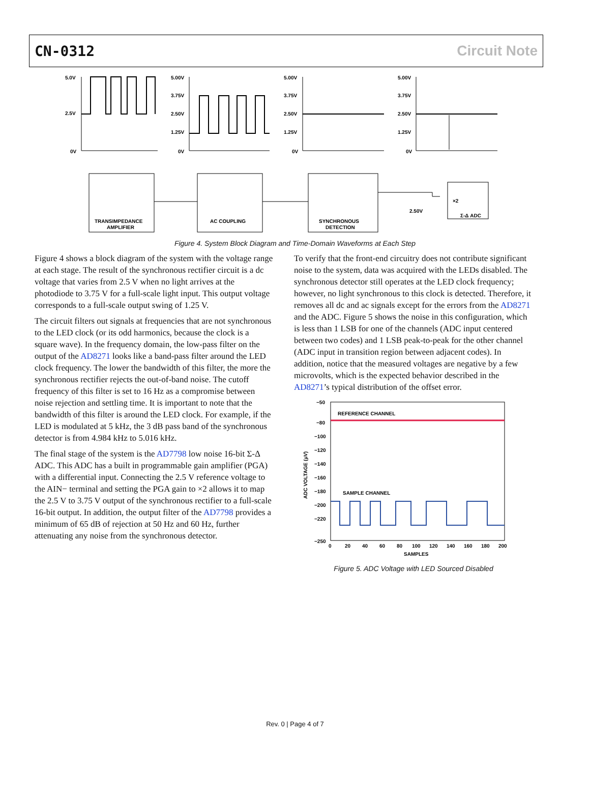CN-0312 Circuit Note
5.0V
2.5V
0V
5.00V
3.75V
2.50V
1.25V
0V
5.00V
3.75V
2.50V
1.25V
0V
5.00V
3.75V
2.50V
1.25V
0V
TRANSIMPEDANCE
AMPLIFIER
AC COUPLING
SYNCHRONOUS
DETECTION
Σ-Δ ADC
×2
2.50V
Figure 4. System Block Diagram and Time-Domain Waveforms at Each Step
Figure 4 shows a block diagram of the system with the voltage range at each stage. The result of the synchronous rectifier circuit is a dc voltage that varies from 2.5 V when no light arrives at the photodiode to 3.75 V for a full-scale light input. This output voltage corresponds to a full-scale output swing of 1.25 V.
The circuit filters out signals at frequencies that are not synchronous to the LED clock (or its odd harmonics, because the clock is a square wave). In the frequency domain, the low-pass filter on the output of the AD8271 looks like a band-pass filter around the LED clock frequency. The lower the bandwidth of this filter, the more the synchronous rectifier rejects the out-of-band noise. The cutoff frequency of this filter is set to 16 Hz as a compromise between noise rejection and settling time. It is important to note that the bandwidth of this filter is around the LED clock. For example, if the LED is modulated at 5 kHz, the 3 dB pass band of the synchronous detector is from 4.984 kHz to 5.016 kHz.
The final stage of the system is the AD7798 low noise 16-bit Σ-Δ ADC. This ADC has a built in programmable gain amplifier (PGA) with a differential input. Connecting the 2.5 V reference voltage to the AIN− terminal and setting the PGA gain to ×2 allows it to map the 2.5 V to 3.75 V output of the synchronous rectifier to a full-scale 16-bit output. In addition, the output filter of the AD7798 provides a minimum of 65 dB of rejection at 50 Hz and 60 Hz, further attenuating any noise from the synchronous detector.
To verify that the front-end circuitry does not contribute significant noise to the system, data was acquired with the LEDs disabled. The synchronous detector still operates at the LED clock frequency; however, no light synchronous to this clock is detected. Therefore, it removes all dc and ac signals except for the errors from the AD8271 and the ADC. Figure 5 shows the noise in this configuration, which is less than 1 LSB for one of the channels (ADC input centered between two codes) and 1 LSB peak-to-peak for the other channel (ADC input in transition region between adjacent codes). In addition, notice that the measured voltages are negative by a few microvolts, which is the expected behavior described in the AD8271’s typical distribution of the offset error.
−50
−80
−100
−120
−140
−160
−180
−200
−220
−250
REFERENCE CHANNEL
SAMPLE CHANNEL
0
20
40
60
80
100
120
140
160
180
200
SAMPLES
ADC VOLTAGE (µV)
Figure 5. ADC Voltage with LED Sourced Disabled
Rev. 0 | Page 4 of 7